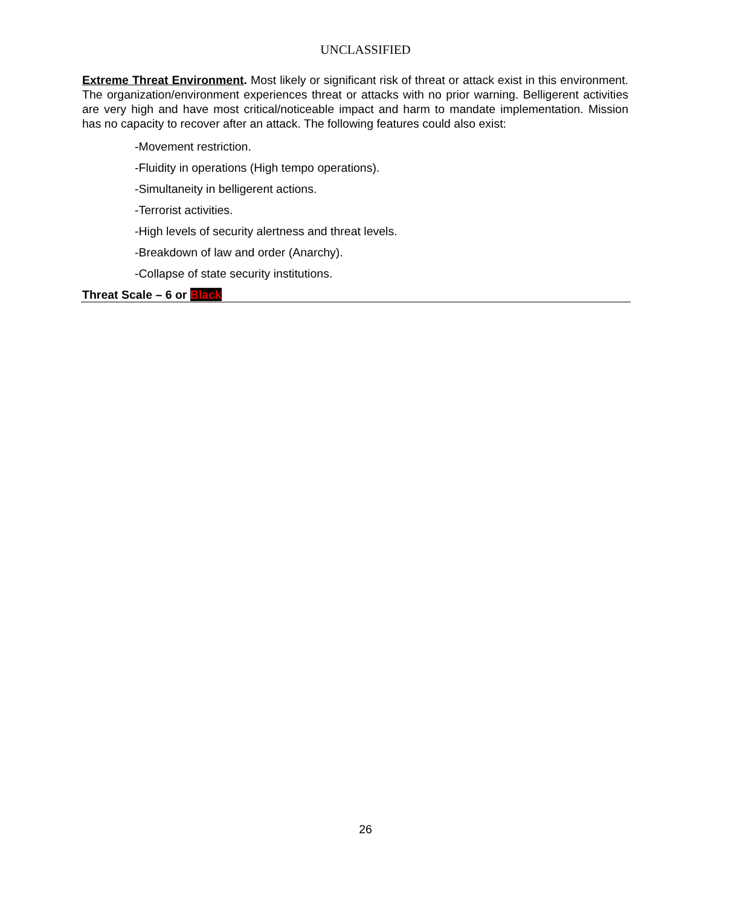UNCLASSIFIED
Extreme Threat Environment. Most likely or significant risk of threat or attack exist in this environment. The organization/environment experiences threat or attacks with no prior warning. Belligerent activities are very high and have most critical/noticeable impact and harm to mandate implementation. Mission has no capacity to recover after an attack. The following features could also exist:
-Movement restriction.
-Fluidity in operations (High tempo operations).
-Simultaneity in belligerent actions.
-Terrorist activities.
-High levels of security alertness and threat levels.
-Breakdown of law and order (Anarchy).
-Collapse of state security institutions.
Threat Scale – 6 or Black
26